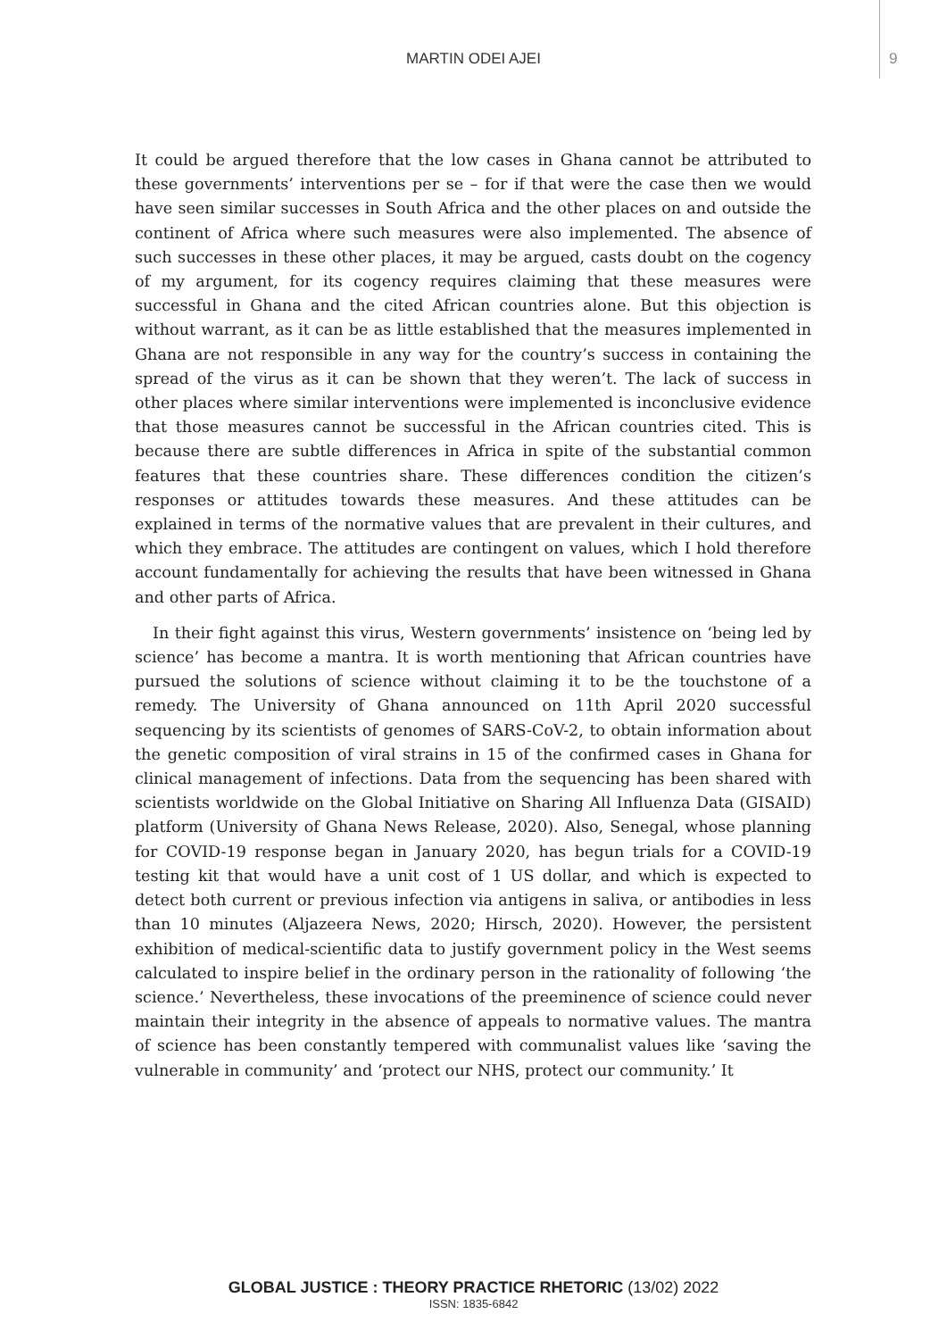MARTIN ODEI AJEI
9
It could be argued therefore that the low cases in Ghana cannot be attributed to these governments’ interventions per se – for if that were the case then we would have seen similar successes in South Africa and the other places on and outside the continent of Africa where such measures were also implemented. The absence of such successes in these other places, it may be argued, casts doubt on the cogency of my argument, for its cogency requires claiming that these measures were successful in Ghana and the cited African countries alone. But this objection is without warrant, as it can be as little established that the measures implemented in Ghana are not responsible in any way for the country’s success in containing the spread of the virus as it can be shown that they weren’t. The lack of success in other places where similar interventions were implemented is inconclusive evidence that those measures cannot be successful in the African countries cited. This is because there are subtle differences in Africa in spite of the substantial common features that these countries share. These differences condition the citizen’s responses or attitudes towards these measures. And these attitudes can be explained in terms of the normative values that are prevalent in their cultures, and which they embrace. The attitudes are contingent on values, which I hold therefore account fundamentally for achieving the results that have been witnessed in Ghana and other parts of Africa.
In their fight against this virus, Western governments’ insistence on ‘being led by science’ has become a mantra. It is worth mentioning that African countries have pursued the solutions of science without claiming it to be the touchstone of a remedy. The University of Ghana announced on 11th April 2020 successful sequencing by its scientists of genomes of SARS-CoV-2, to obtain information about the genetic composition of viral strains in 15 of the confirmed cases in Ghana for clinical management of infections. Data from the sequencing has been shared with scientists worldwide on the Global Initiative on Sharing All Influenza Data (GISAID) platform (University of Ghana News Release, 2020). Also, Senegal, whose planning for COVID-19 response began in January 2020, has begun trials for a COVID-19 testing kit that would have a unit cost of 1 US dollar, and which is expected to detect both current or previous infection via antigens in saliva, or antibodies in less than 10 minutes (Aljazeera News, 2020; Hirsch, 2020). However, the persistent exhibition of medical-scientific data to justify government policy in the West seems calculated to inspire belief in the ordinary person in the rationality of following ‘the science.’ Nevertheless, these invocations of the preeminence of science could never maintain their integrity in the absence of appeals to normative values. The mantra of science has been constantly tempered with communalist values like ‘saving the vulnerable in community’ and ‘protect our NHS, protect our community.’ It
GLOBAL JUSTICE : THEORY PRACTICE RHETORIC (13/02) 2022
ISSN: 1835-6842